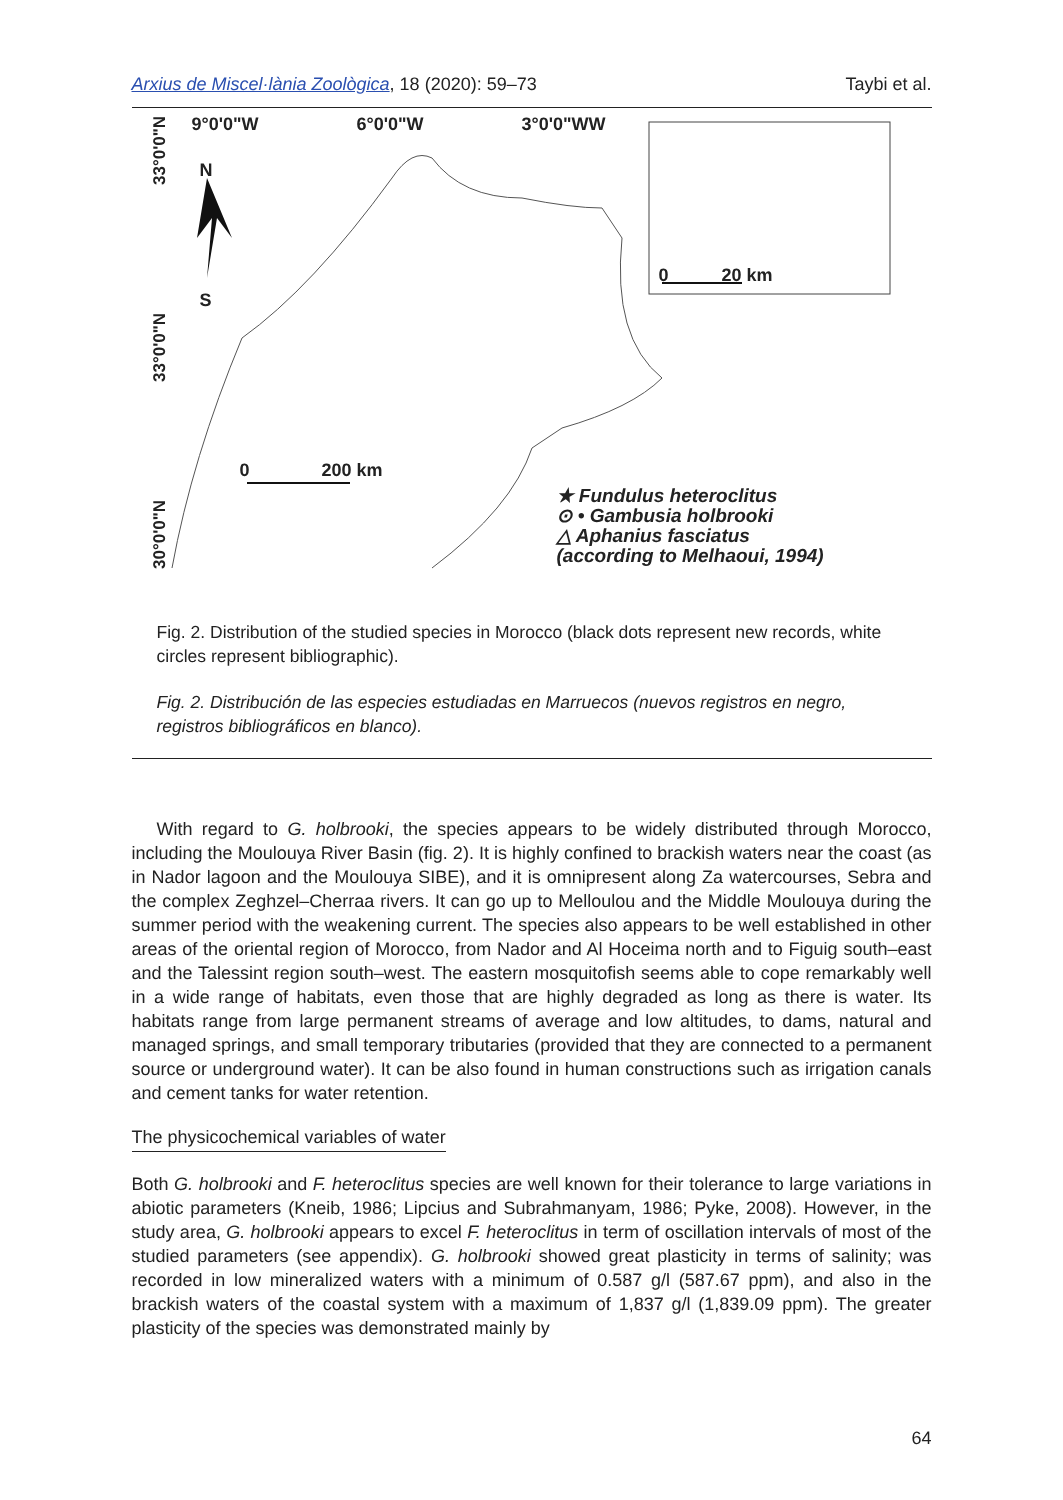Arxius de Miscel·lània Zoològica, 18 (2020): 59–73 Taybi et al.
9°0'0"W 6°0'0"W 3°0'0"WW
33°0'0"N
33°0'0"N
30°0'0"N
N
S
0 200 km
0 20 km
★ Fundulus heteroclitus
⊙ • Gambusia holbrooki
△ Aphanius fasciatus
(according to Melhaoui, 1994)
Fig. 2. Distribution of the studied species in Morocco (black dots represent new records, white circles represent bibliographic).
Fig. 2. Distribución de las especies estudiadas en Marruecos (nuevos registros en negro, registros bibliográficos en blanco).
With regard to G. holbrooki, the species appears to be widely distributed through Morocco, including the Moulouya River Basin (fig. 2). It is highly confined to brackish waters near the coast (as in Nador lagoon and the Moulouya SIBE), and it is omnipresent along Za watercourses, Sebra and the complex Zeghzel–Cherraa rivers. It can go up to Melloulou and the Middle Moulouya during the summer period with the weakening current. The species also appears to be well established in other areas of the oriental region of Morocco, from Nador and Al Hoceima north and to Figuig south–east and the Talessint region south–west. The eastern mosquitofish seems able to cope remarkably well in a wide range of habitats, even those that are highly degraded as long as there is water. Its habitats range from large permanent streams of average and low altitudes, to dams, natural and managed springs, and small temporary tributaries (provided that they are connected to a permanent source or underground water). It can be also found in human constructions such as irrigation canals and cement tanks for water retention.
The physicochemical variables of water
Both G. holbrooki and F. heteroclitus species are well known for their tolerance to large variations in abiotic parameters (Kneib, 1986; Lipcius and Subrahmanyam, 1986; Pyke, 2008). However, in the study area, G. holbrooki appears to excel F. heteroclitus in term of oscillation intervals of most of the studied parameters (see appendix). G. holbrooki showed great plasticity in terms of salinity; was recorded in low mineralized waters with a minimum of 0.587 g/l (587.67 ppm), and also in the brackish waters of the coastal system with a maximum of 1,837 g/l (1,839.09 ppm). The greater plasticity of the species was demonstrated mainly by
64